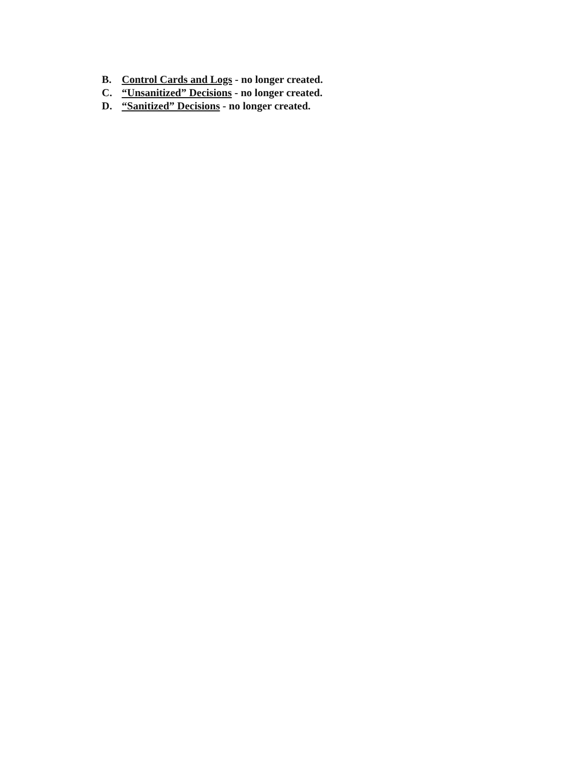B. Control Cards and Logs - no longer created.
C. “Unsanitized” Decisions - no longer created.
D. “Sanitized” Decisions - no longer created.